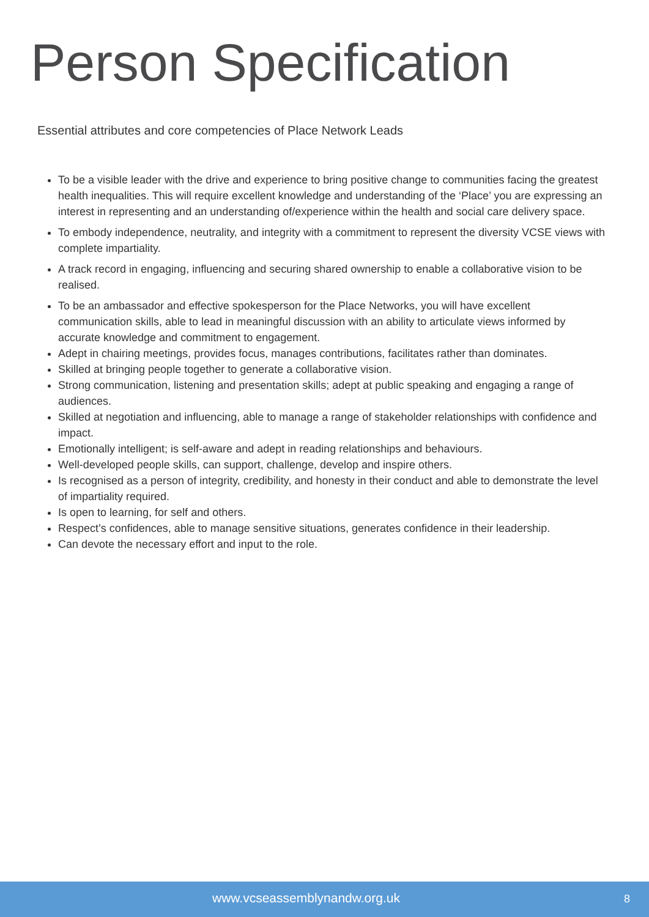Person Specification
Essential attributes and core competencies of Place Network Leads
To be a visible leader with the drive and experience to bring positive change to communities facing the greatest health inequalities. This will require excellent knowledge and understanding of the ‘Place’ you are expressing an interest in representing and an understanding of/experience within the health and social care delivery space.
To embody independence, neutrality, and integrity with a commitment to represent the diversity VCSE views with complete impartiality.
A track record in engaging, influencing and securing shared ownership to enable a collaborative vision to be realised.
To be an ambassador and effective spokesperson for the Place Networks, you will have excellent communication skills, able to lead in meaningful discussion with an ability to articulate views informed by accurate knowledge and commitment to engagement.
Adept in chairing meetings, provides focus, manages contributions, facilitates rather than dominates.
Skilled at bringing people together to generate a collaborative vision.
Strong communication, listening and presentation skills; adept at public speaking and engaging a range of audiences.
Skilled at negotiation and influencing, able to manage a range of stakeholder relationships with confidence and impact.
Emotionally intelligent; is self-aware and adept in reading relationships and behaviours.
Well-developed people skills, can support, challenge, develop and inspire others.
Is recognised as a person of integrity, credibility, and honesty in their conduct and able to demonstrate the level of impartiality required.
Is open to learning, for self and others.
Respect’s confidences, able to manage sensitive situations, generates confidence in their leadership.
Can devote the necessary effort and input to the role.
www.vcseassemblynandw.org.uk 8